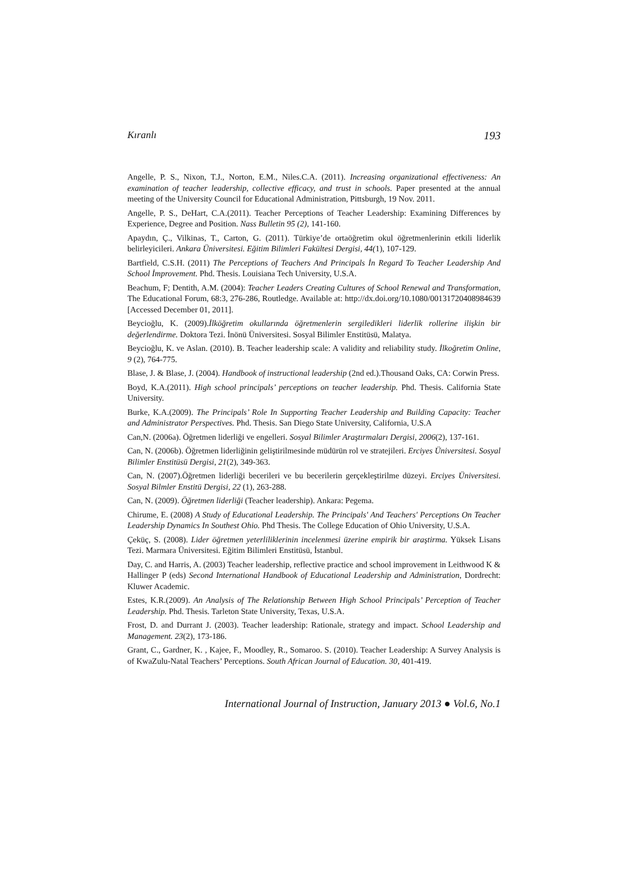Kıranlı 193
Angelle, P. S., Nixon, T.J., Norton, E.M., Niles.C.A. (2011). Increasing organizational effectiveness: An examination of teacher leadership, collective efficacy, and trust in schools. Paper presented at the annual meeting of the University Council for Educational Administration, Pittsburgh, 19 Nov. 2011.
Angelle, P. S., DeHart, C.A.(2011). Teacher Perceptions of Teacher Leadership: Examining Differences by Experience, Degree and Position. Nass Bulletin 95 (2), 141-160.
Apaydın, Ç., Vilkinas, T., Carton, G. (2011). Türkiye’de ortaöğretim okul öğretmenlerinin etkili liderlik belirleyicileri. Ankara Üniversitesi. Eğitim Bilimleri Fakültesi Dergisi, 44(1), 107-129.
Bartfield, C.S.H. (2011) The Perceptions of Teachers And Principals İn Regard To Teacher Leadership And School İmprovement. Phd. Thesis. Louisiana Tech University, U.S.A.
Beachum, F; Dentith, A.M. (2004): Teacher Leaders Creating Cultures of School Renewal and Transformation, The Educational Forum, 68:3, 276-286, Routledge. Available at: http://dx.doi.org/10.1080/00131720408984639 [Accessed December 01, 2011].
Beycioğlu, K. (2009).İlköğretim okullarında öğretmenlerin sergiledikleri liderlik rollerine ilişkin bir değerlendirme. Doktora Tezi. İnönü Üniversitesi. Sosyal Bilimler Enstitüsü, Malatya.
Beycioğlu, K. ve Aslan. (2010). B. Teacher leadership scale: A validity and reliability study. İlkoğretim Online, 9 (2), 764-775.
Blase, J. & Blase, J. (2004). Handbook of instructional leadership (2nd ed.).Thousand Oaks, CA: Corwin Press.
Boyd, K.A.(2011). High school principals’ perceptions on teacher leadership. Phd. Thesis. California State University.
Burke, K.A.(2009). The Principals’ Role In Supporting Teacher Leadership and Building Capacity: Teacher and Administrator Perspectives. Phd. Thesis. San Diego State University, California, U.S.A
Can,N. (2006a). Öğretmen liderliği ve engelleri. Sosyal Bilimler Araştırmaları Dergisi, 2006(2), 137-161.
Can, N. (2006b). Öğretmen liderliğinin geliştirilmesinde müdürün rol ve stratejileri. Erciyes Üniversitesi. Sosyal Bilimler Enstitüsü Dergisi, 21(2), 349-363.
Can, N. (2007).Öğretmen liderliği becerileri ve bu becerilerin gerçekleştirilme düzeyi. Erciyes Üniversitesi. Sosyal Bilmler Enstitü Dergisi, 22 (1), 263-288.
Can, N. (2009). Öğretmen liderliği (Teacher leadership). Ankara: Pegema.
Chirume, E. (2008) A Study of Educational Leadership. The Principals' And Teachers' Perceptions On Teacher Leadership Dynamics In Southest Ohio. Phd Thesis. The College Education of Ohio University, U.S.A.
Çeküç, S. (2008). Lider öğretmen yeterliliklerinin incelenmesi üzerine empirik bir araştirma. Yüksek Lisans Tezi. Marmara Üniversitesi. Eğitim Bilimleri Enstitüsü, İstanbul.
Day, C. and Harris, A. (2003) Teacher leadership, reflective practice and school improvement in Leithwood K & Hallinger P (eds) Second International Handbook of Educational Leadership and Administration, Dordrecht: Kluwer Academic.
Estes, K.R.(2009). An Analysis of The Relationship Between High School Principals’ Perception of Teacher Leadership. Phd. Thesis. Tarleton State University, Texas, U.S.A.
Frost, D. and Durrant J. (2003). Teacher leadership: Rationale, strategy and impact. School Leadership and Management. 23(2), 173-186.
Grant, C., Gardner, K. , Kajee, F., Moodley, R., Somaroo. S. (2010). Teacher Leadership: A Survey Analysis is of KwaZulu-Natal Teachers’ Perceptions. South African Journal of Education. 30, 401-419.
International Journal of Instruction, January 2013 ● Vol.6, No.1